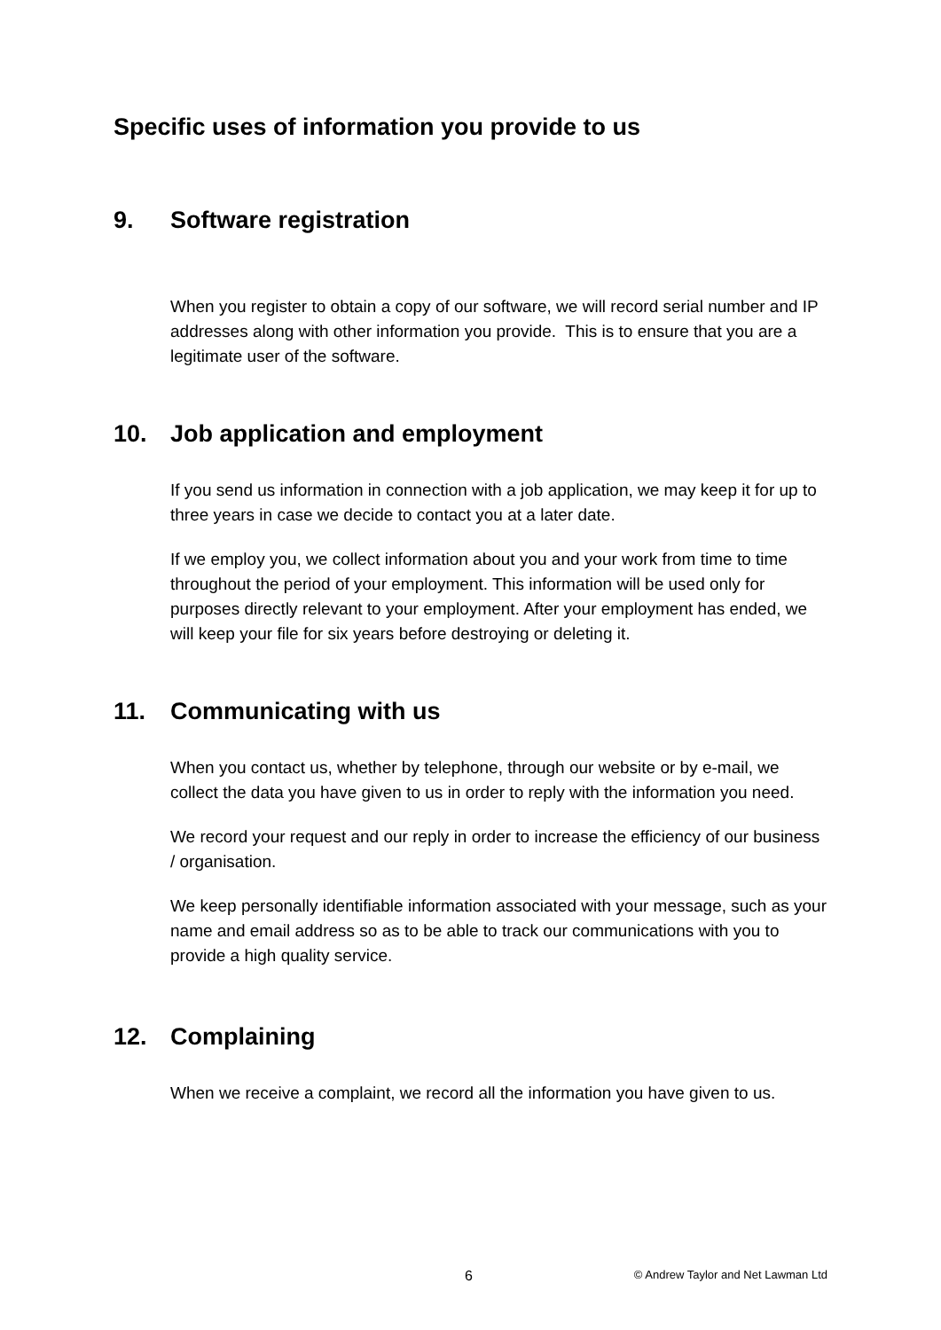Specific uses of information you provide to us
9. Software registration
When you register to obtain a copy of our software, we will record serial number and IP addresses along with other information you provide. This is to ensure that you are a legitimate user of the software.
10. Job application and employment
If you send us information in connection with a job application, we may keep it for up to three years in case we decide to contact you at a later date.
If we employ you, we collect information about you and your work from time to time throughout the period of your employment. This information will be used only for purposes directly relevant to your employment. After your employment has ended, we will keep your file for six years before destroying or deleting it.
11. Communicating with us
When you contact us, whether by telephone, through our website or by e-mail, we collect the data you have given to us in order to reply with the information you need.
We record your request and our reply in order to increase the efficiency of our business / organisation.
We keep personally identifiable information associated with your message, such as your name and email address so as to be able to track our communications with you to provide a high quality service.
12. Complaining
When we receive a complaint, we record all the information you have given to us.
6 © Andrew Taylor and Net Lawman Ltd